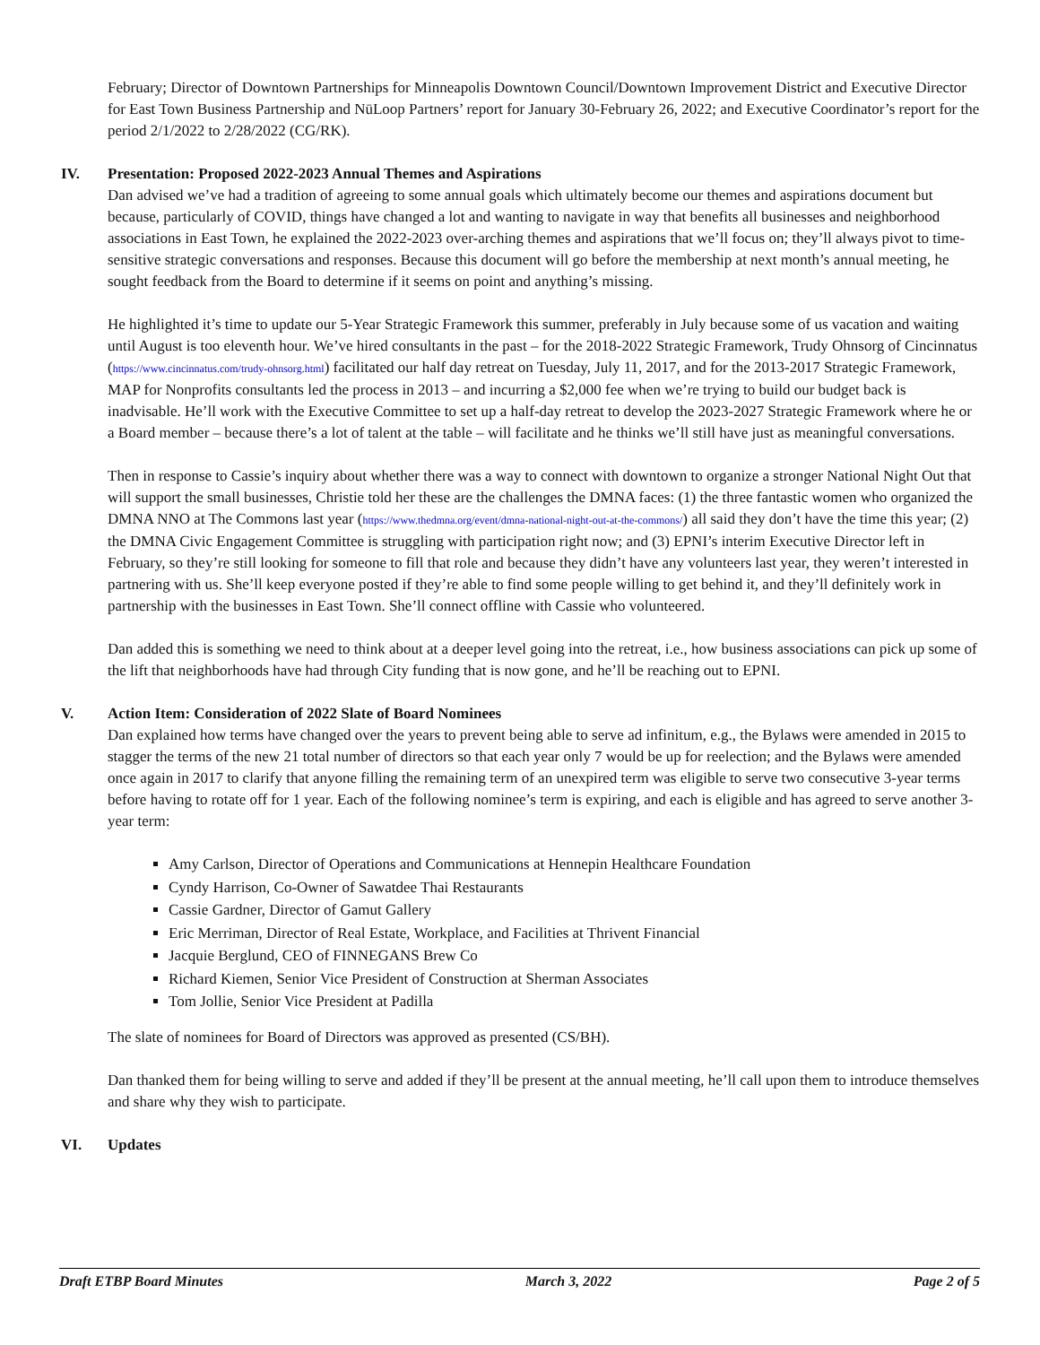February; Director of Downtown Partnerships for Minneapolis Downtown Council/Downtown Improvement District and Executive Director for East Town Business Partnership and NūLoop Partners’ report for January 30-February 26, 2022; and Executive Coordinator’s report for the period 2/1/2022 to 2/28/2022 (CG/RK).
IV. Presentation: Proposed 2022-2023 Annual Themes and Aspirations
Dan advised we’ve had a tradition of agreeing to some annual goals which ultimately become our themes and aspirations document but because, particularly of COVID, things have changed a lot and wanting to navigate in way that benefits all businesses and neighborhood associations in East Town, he explained the 2022-2023 over-arching themes and aspirations that we’ll focus on; they’ll always pivot to time-sensitive strategic conversations and responses. Because this document will go before the membership at next month’s annual meeting, he sought feedback from the Board to determine if it seems on point and anything’s missing.
He highlighted it’s time to update our 5-Year Strategic Framework this summer, preferably in July because some of us vacation and waiting until August is too eleventh hour. We’ve hired consultants in the past – for the 2018-2022 Strategic Framework, Trudy Ohnsorg of Cincinnatus (https://www.cincinnatus.com/trudy-ohnsorg.html) facilitated our half day retreat on Tuesday, July 11, 2017, and for the 2013-2017 Strategic Framework, MAP for Nonprofits consultants led the process in 2013 – and incurring a $2,000 fee when we’re trying to build our budget back is inadvisable. He’ll work with the Executive Committee to set up a half-day retreat to develop the 2023-2027 Strategic Framework where he or a Board member – because there’s a lot of talent at the table – will facilitate and he thinks we’ll still have just as meaningful conversations.
Then in response to Cassie’s inquiry about whether there was a way to connect with downtown to organize a stronger National Night Out that will support the small businesses, Christie told her these are the challenges the DMNA faces: (1) the three fantastic women who organized the DMNA NNO at The Commons last year (https://www.thedmna.org/event/dmna-national-night-out-at-the-commons/) all said they don’t have the time this year; (2) the DMNA Civic Engagement Committee is struggling with participation right now; and (3) EPNI’s interim Executive Director left in February, so they’re still looking for someone to fill that role and because they didn’t have any volunteers last year, they weren’t interested in partnering with us. She’ll keep everyone posted if they’re able to find some people willing to get behind it, and they’ll definitely work in partnership with the businesses in East Town. She’ll connect offline with Cassie who volunteered.
Dan added this is something we need to think about at a deeper level going into the retreat, i.e., how business associations can pick up some of the lift that neighborhoods have had through City funding that is now gone, and he’ll be reaching out to EPNI.
V. Action Item: Consideration of 2022 Slate of Board Nominees
Dan explained how terms have changed over the years to prevent being able to serve ad infinitum, e.g., the Bylaws were amended in 2015 to stagger the terms of the new 21 total number of directors so that each year only 7 would be up for reelection; and the Bylaws were amended once again in 2017 to clarify that anyone filling the remaining term of an unexpired term was eligible to serve two consecutive 3-year terms before having to rotate off for 1 year. Each of the following nominee’s term is expiring, and each is eligible and has agreed to serve another 3-year term:
Amy Carlson, Director of Operations and Communications at Hennepin Healthcare Foundation
Cyndy Harrison, Co-Owner of Sawatdee Thai Restaurants
Cassie Gardner, Director of Gamut Gallery
Eric Merriman, Director of Real Estate, Workplace, and Facilities at Thrivent Financial
Jacquie Berglund, CEO of FINNEGANS Brew Co
Richard Kiemen, Senior Vice President of Construction at Sherman Associates
Tom Jollie, Senior Vice President at Padilla
The slate of nominees for Board of Directors was approved as presented (CS/BH).
Dan thanked them for being willing to serve and added if they’ll be present at the annual meeting, he’ll call upon them to introduce themselves and share why they wish to participate.
VI. Updates
Draft ETBP Board Minutes March 3, 2022 Page 2 of 5